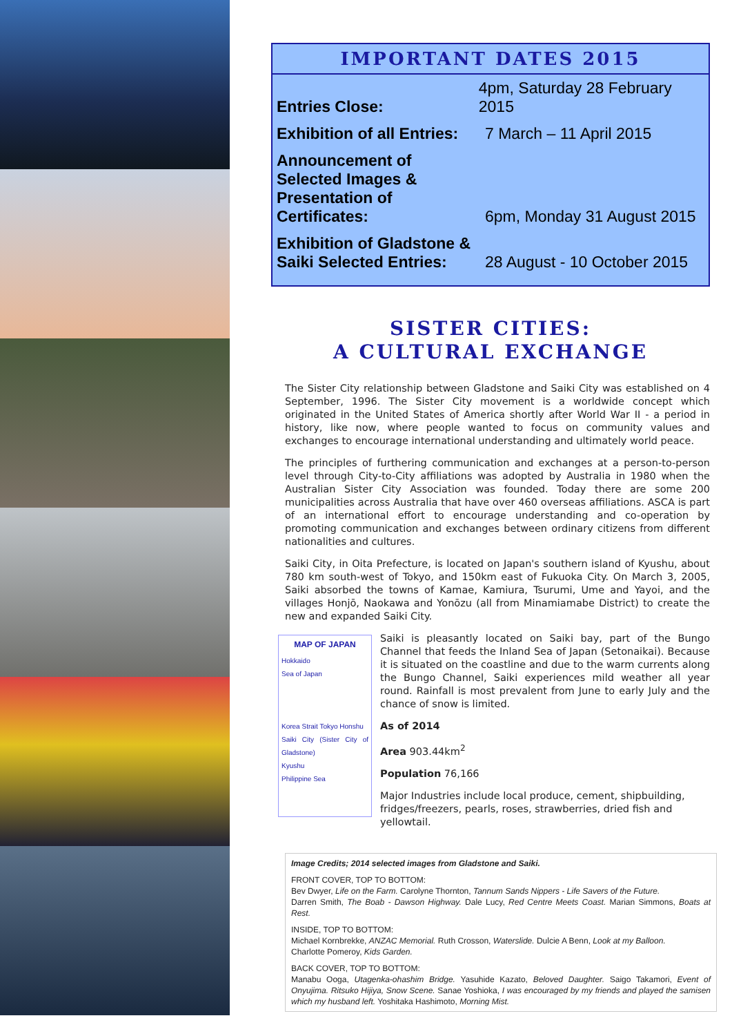IMPORTANT DATES 2015
Entries Close: 4pm, Saturday 28 February 2015
Exhibition of all Entries: 7 March – 11 April 2015
Announcement of
Selected Images &
Presentation of Certificates: 6pm, Monday 31 August 2015
Exhibition of Gladstone &
Saiki Selected Entries: 28 August - 10 October 2015
SISTER CITIES:
A CULTURAL EXCHANGE
The Sister City relationship between Gladstone and Saiki City was established on 4 September, 1996. The Sister City movement is a worldwide concept which originated in the United States of America shortly after World War II - a period in history, like now, where people wanted to focus on community values and exchanges to encourage international understanding and ultimately world peace.
The principles of furthering communication and exchanges at a person-to-person level through City-to-City affiliations was adopted by Australia in 1980 when the Australian Sister City Association was founded. Today there are some 200 municipalities across Australia that have over 460 overseas affiliations. ASCA is part of an international effort to encourage understanding and co-operation by promoting communication and exchanges between ordinary citizens from different nationalities and cultures.
Saiki City, in Oita Prefecture, is located on Japan's southern island of Kyushu, about 780 km south-west of Tokyo, and 150km east of Fukuoka City. On March 3, 2005, Saiki absorbed the towns of Kamae, Kamiura, Tsurumi, Ume and Yayoi, and the villages Honjō, Naokawa and Yonōzu (all from Minamiamabe District) to create the new and expanded Saiki City.
MAP OF JAPAN
Hokkaido
Sea of Japan
Korea Strait Tokyo Honshu
Saiki City (Sister City of Gladstone)
Kyushu
Philippine Sea
Saiki is pleasantly located on Saiki bay, part of the Bungo Channel that feeds the Inland Sea of Japan (Setonaikai). Because it is situated on the coastline and due to the warm currents along the Bungo Channel, Saiki experiences mild weather all year round. Rainfall is most prevalent from June to early July and the chance of snow is limited.
As of 2014
Area 903.44km<sup>2</sup>
Population 76,166
Major Industries include local produce, cement, shipbuilding, fridges/freezers, pearls, roses, strawberries, dried fish and yellowtail.
Image Credits; 2014 selected images from Gladstone and Saiki.
FRONT COVER, TOP TO BOTTOM:
Bev Dwyer, Life on the Farm. Carolyne Thornton, Tannum Sands Nippers - Life Savers of the Future.
Darren Smith, The Boab - Dawson Highway. Dale Lucy, Red Centre Meets Coast. Marian Simmons, Boats at Rest.
INSIDE, TOP TO BOTTOM:
Michael Kornbrekke, ANZAC Memorial. Ruth Crosson, Waterslide. Dulcie A Benn, Look at my Balloon.
Charlotte Pomeroy, Kids Garden.
BACK COVER, TOP TO BOTTOM:
Manabu Ooga, Utagenka-ohashim Bridge. Yasuhide Kazato, Beloved Daughter. Saigo Takamori, Event of Onyujima. Ritsuko Hijiya, Snow Scene. Sanae Yoshioka, I was encouraged by my friends and played the samisen which my husband left. Yoshitaka Hashimoto, Morning Mist.